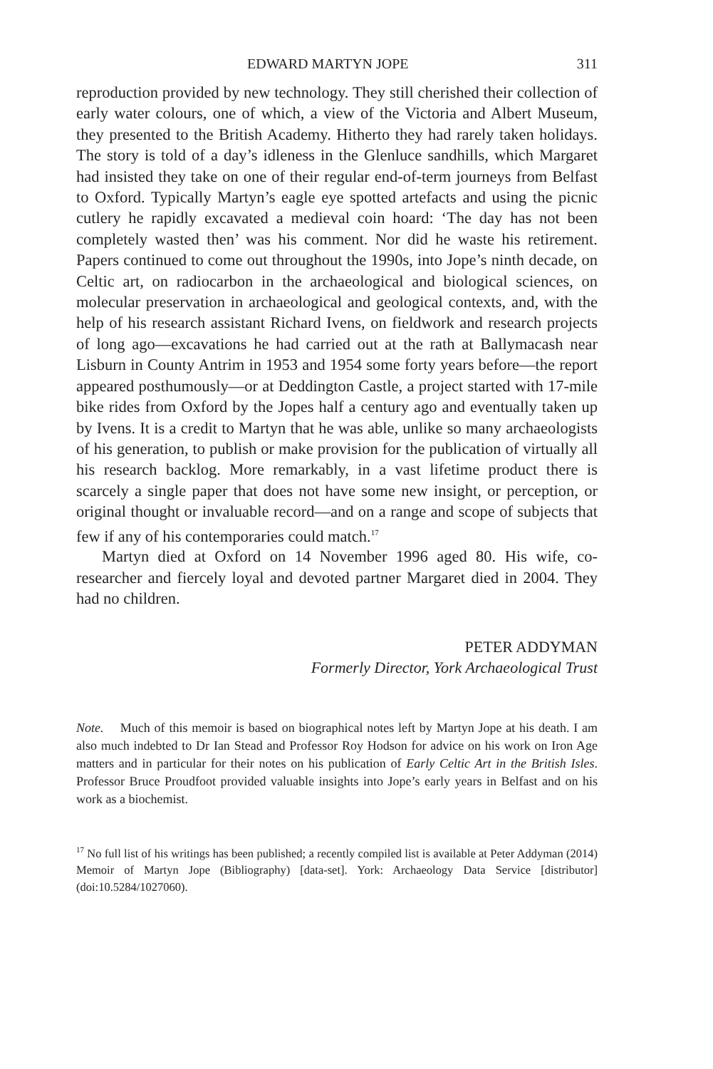EDWARD MARTYN JOPE 311
reproduction provided by new technology. They still cherished their collection of early water colours, one of which, a view of the Victoria and Albert Museum, they presented to the British Academy. Hitherto they had rarely taken holidays. The story is told of a day’s idleness in the Glenluce sandhills, which Margaret had insisted they take on one of their regular end-of-term journeys from Belfast to Oxford. Typically Martyn’s eagle eye spotted artefacts and using the picnic cutlery he rapidly excavated a medieval coin hoard: ‘The day has not been completely wasted then’ was his comment. Nor did he waste his retirement. Papers continued to come out throughout the 1990s, into Jope’s ninth decade, on Celtic art, on radiocarbon in the archaeological and biological sciences, on molecular preservation in archaeological and geological contexts, and, with the help of his research assistant Richard Ivens, on fieldwork and research projects of long ago—excavations he had carried out at the rath at Ballymacash near Lisburn in County Antrim in 1953 and 1954 some forty years before—the report appeared posthumously—or at Deddington Castle, a project started with 17-mile bike rides from Oxford by the Jopes half a century ago and eventually taken up by Ivens. It is a credit to Martyn that he was able, unlike so many archaeologists of his generation, to publish or make provision for the publication of virtually all his research backlog. More remarkably, in a vast lifetime product there is scarcely a single paper that does not have some new insight, or perception, or original thought or invaluable record—and on a range and scope of subjects that few if any of his contemporaries could match.<sup>17</sup>
Martyn died at Oxford on 14 November 1996 aged 80. His wife, co-researcher and fiercely loyal and devoted partner Margaret died in 2004. They had no children.
PETER ADDYMAN
Formerly Director, York Archaeological Trust
Note. Much of this memoir is based on biographical notes left by Martyn Jope at his death. I am also much indebted to Dr Ian Stead and Professor Roy Hodson for advice on his work on Iron Age matters and in particular for their notes on his publication of Early Celtic Art in the British Isles. Professor Bruce Proudfoot provided valuable insights into Jope’s early years in Belfast and on his work as a biochemist.
<sup>17</sup> No full list of his writings has been published; a recently compiled list is available at Peter Addyman (2014) Memoir of Martyn Jope (Bibliography) [data-set]. York: Archaeology Data Service [distributor] (doi:10.5284/1027060).